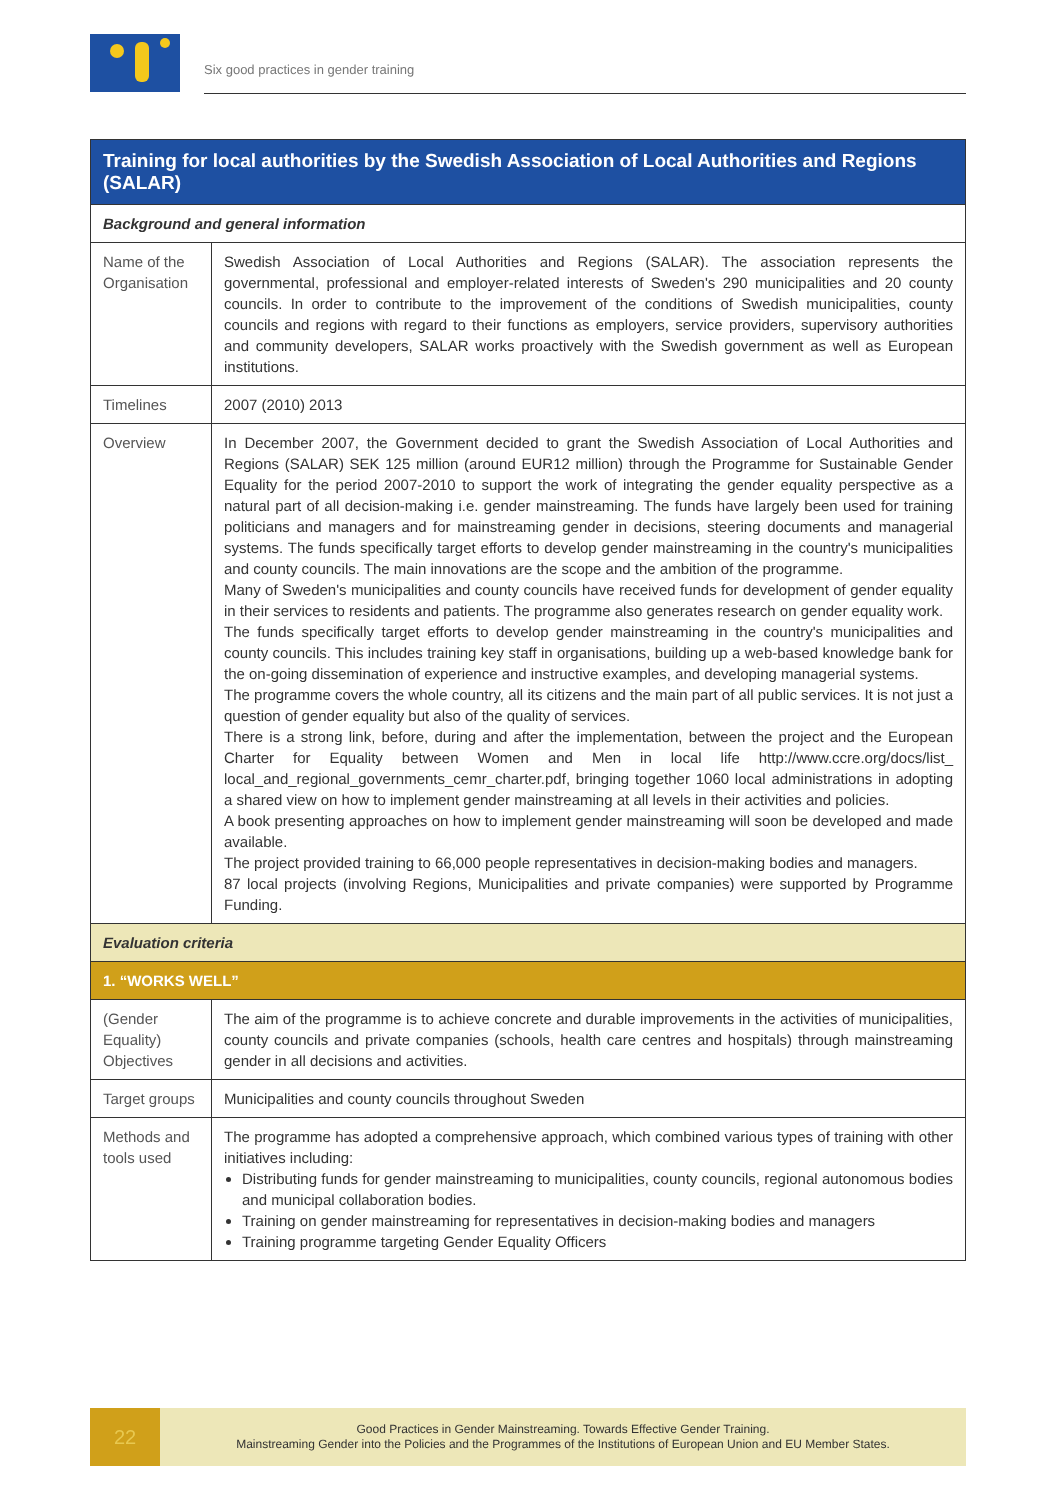Six good practices in gender training
| Training for local authorities by the Swedish Association of Local Authorities and Regions (SALAR) | |
| Background and general information | |
| Name of the Organisation | Swedish Association of Local Authorities and Regions (SALAR). The association represents the governmental, professional and employer-related interests of Sweden's 290 municipalities and 20 county councils. In order to contribute to the improvement of the conditions of Swedish municipalities, county councils and regions with regard to their functions as employers, service providers, supervisory authorities and community developers, SALAR works proactively with the Swedish government as well as European institutions. |
| Timelines | 2007 (2010) 2013 |
| Overview | In December 2007, the Government decided to grant the Swedish Association of Local Authorities and Regions (SALAR) SEK 125 million (around EUR12 million) through the Programme for Sustainable Gender Equality for the period 2007-2010 to support the work of integrating the gender equality perspective as a natural part of all decision-making i.e. gender mainstreaming. The funds have largely been used for training politicians and managers and for mainstreaming gender in decisions, steering documents and managerial systems. The funds specifically target efforts to develop gender mainstreaming in the country's municipalities and county councils. The main innovations are the scope and the ambition of the programme. Many of Sweden's municipalities and county councils have received funds for development of gender equality in their services to residents and patients. The programme also generates research on gender equality work. The funds specifically target efforts to develop gender mainstreaming in the country's municipalities and county councils. This includes training key staff in organisations, building up a web-based knowledge bank for the on-going dissemination of experience and instructive examples, and developing managerial systems. The programme covers the whole country, all its citizens and the main part of all public services. It is not just a question of gender equality but also of the quality of services. There is a strong link, before, during and after the implementation, between the project and the European Charter for Equality between Women and Men in local life http://www.ccre.org/docs/list_ local_and_regional_governments_cemr_charter.pdf, bringing together 1060 local administrations in adopting a shared view on how to implement gender mainstreaming at all levels in their activities and policies. A book presenting approaches on how to implement gender mainstreaming will soon be developed and made available. The project provided training to 66,000 people representatives in decision-making bodies and managers. 87 local projects (involving Regions, Municipalities and private companies) were supported by Programme Funding. |
| Evaluation criteria | |
| 1. “WORKS WELL” | |
| (Gender Equality) Objectives | The aim of the programme is to achieve concrete and durable improvements in the activities of municipalities, county councils and private companies (schools, health care centres and hospitals) through mainstreaming gender in all decisions and activities. |
| Target groups | Municipalities and county councils throughout Sweden |
| Methods and tools used | The programme has adopted a comprehensive approach, which combined various types of training with other initiatives including: Distributing funds for gender mainstreaming to municipalities, county councils, regional autonomous bodies and municipal collaboration bodies. Training on gender mainstreaming for representatives in decision-making bodies and managers Training programme targeting Gender Equality Officers |
22
Good Practices in Gender Mainstreaming. Towards Effective Gender Training.
Mainstreaming Gender into the Policies and the Programmes of the Institutions of European Union and EU Member States.